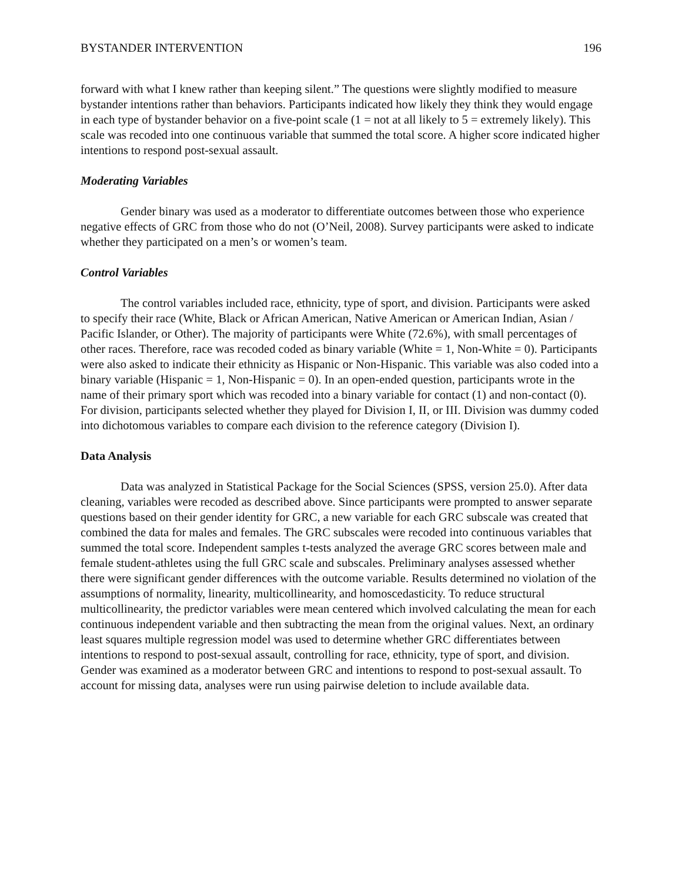BYSTANDER INTERVENTION 196
forward with what I knew rather than keeping silent.” The questions were slightly modified to measure bystander intentions rather than behaviors. Participants indicated how likely they think they would engage in each type of bystander behavior on a five-point scale (1 = not at all likely to 5 = extremely likely). This scale was recoded into one continuous variable that summed the total score. A higher score indicated higher intentions to respond post-sexual assault.
Moderating Variables
Gender binary was used as a moderator to differentiate outcomes between those who experience negative effects of GRC from those who do not (O’Neil, 2008). Survey participants were asked to indicate whether they participated on a men’s or women’s team.
Control Variables
The control variables included race, ethnicity, type of sport, and division. Participants were asked to specify their race (White, Black or African American, Native American or American Indian, Asian / Pacific Islander, or Other). The majority of participants were White (72.6%), with small percentages of other races. Therefore, race was recoded coded as binary variable (White = 1, Non-White = 0). Participants were also asked to indicate their ethnicity as Hispanic or Non-Hispanic. This variable was also coded into a binary variable (Hispanic = 1, Non-Hispanic = 0). In an open-ended question, participants wrote in the name of their primary sport which was recoded into a binary variable for contact (1) and non-contact (0). For division, participants selected whether they played for Division I, II, or III. Division was dummy coded into dichotomous variables to compare each division to the reference category (Division I).
Data Analysis
Data was analyzed in Statistical Package for the Social Sciences (SPSS, version 25.0). After data cleaning, variables were recoded as described above. Since participants were prompted to answer separate questions based on their gender identity for GRC, a new variable for each GRC subscale was created that combined the data for males and females. The GRC subscales were recoded into continuous variables that summed the total score. Independent samples t-tests analyzed the average GRC scores between male and female student-athletes using the full GRC scale and subscales. Preliminary analyses assessed whether there were significant gender differences with the outcome variable. Results determined no violation of the assumptions of normality, linearity, multicollinearity, and homoscedasticity. To reduce structural multicollinearity, the predictor variables were mean centered which involved calculating the mean for each continuous independent variable and then subtracting the mean from the original values. Next, an ordinary least squares multiple regression model was used to determine whether GRC differentiates between intentions to respond to post-sexual assault, controlling for race, ethnicity, type of sport, and division. Gender was examined as a moderator between GRC and intentions to respond to post-sexual assault. To account for missing data, analyses were run using pairwise deletion to include available data.